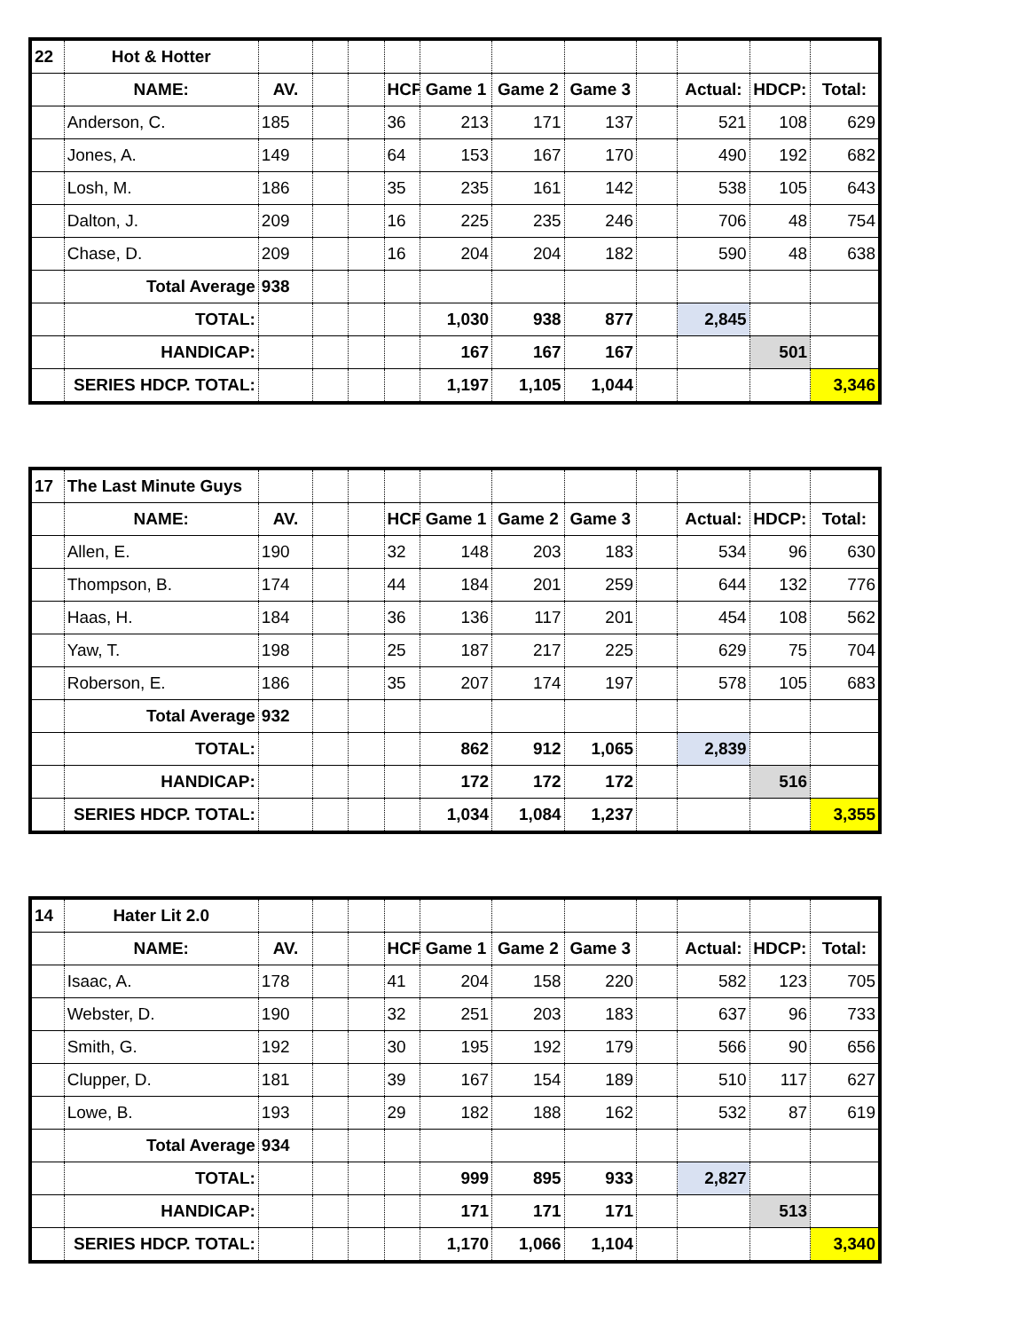| 22 | Hot & Hotter | | | | | | | | | | | |
| | NAME: | AV. | | | HCP | Game 1 | Game 2 | Game 3 | | Actual: | HDCP: | Total: |
| | Anderson, C. | 185 | | | 36 | 213 | 171 | 137 | | 521 | 108 | 629 |
| | Jones, A. | 149 | | | 64 | 153 | 167 | 170 | | 490 | 192 | 682 |
| | Losh, M. | 186 | | | 35 | 235 | 161 | 142 | | 538 | 105 | 643 |
| | Dalton, J. | 209 | | | 16 | 225 | 235 | 246 | | 706 | 48 | 754 |
| | Chase, D. | 209 | | | 16 | 204 | 204 | 182 | | 590 | 48 | 638 |
| | Total Average | 938 | | | | | | | | | | |
| | TOTAL: | | | | | 1,030 | 938 | 877 | | 2,845 | | |
| | HANDICAP: | | | | | 167 | 167 | 167 | | | 501 | |
| | SERIES HDCP. TOTAL: | | | | | 1,197 | 1,105 | 1,044 | | | | 3,346 |
| 17 | The Last Minute Guys | | | | | | | | | | | |
| | NAME: | AV. | | | HCP | Game 1 | Game 2 | Game 3 | | Actual: | HDCP: | Total: |
| | Allen, E. | 190 | | | 32 | 148 | 203 | 183 | | 534 | 96 | 630 |
| | Thompson, B. | 174 | | | 44 | 184 | 201 | 259 | | 644 | 132 | 776 |
| | Haas, H. | 184 | | | 36 | 136 | 117 | 201 | | 454 | 108 | 562 |
| | Yaw, T. | 198 | | | 25 | 187 | 217 | 225 | | 629 | 75 | 704 |
| | Roberson, E. | 186 | | | 35 | 207 | 174 | 197 | | 578 | 105 | 683 |
| | Total Average | 932 | | | | | | | | | | |
| | TOTAL: | | | | | 862 | 912 | 1,065 | | 2,839 | | |
| | HANDICAP: | | | | | 172 | 172 | 172 | | | 516 | |
| | SERIES HDCP. TOTAL: | | | | | 1,034 | 1,084 | 1,237 | | | | 3,355 |
| 14 | Hater Lit 2.0 | | | | | | | | | | | |
| | NAME: | AV. | | | HCP | Game 1 | Game 2 | Game 3 | | Actual: | HDCP: | Total: |
| | Isaac, A. | 178 | | | 41 | 204 | 158 | 220 | | 582 | 123 | 705 |
| | Webster, D. | 190 | | | 32 | 251 | 203 | 183 | | 637 | 96 | 733 |
| | Smith, G. | 192 | | | 30 | 195 | 192 | 179 | | 566 | 90 | 656 |
| | Clupper, D. | 181 | | | 39 | 167 | 154 | 189 | | 510 | 117 | 627 |
| | Lowe, B. | 193 | | | 29 | 182 | 188 | 162 | | 532 | 87 | 619 |
| | Total Average | 934 | | | | | | | | | | |
| | TOTAL: | | | | | 999 | 895 | 933 | | 2,827 | | |
| | HANDICAP: | | | | | 171 | 171 | 171 | | | 513 | |
| | SERIES HDCP. TOTAL: | | | | | 1,170 | 1,066 | 1,104 | | | | 3,340 |